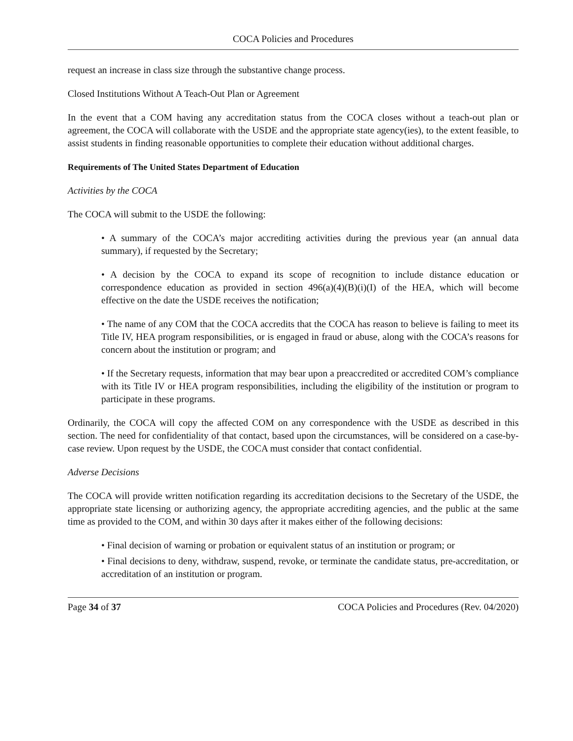COCA Policies and Procedures
request an increase in class size through the substantive change process.
Closed Institutions Without A Teach-Out Plan or Agreement
In the event that a COM having any accreditation status from the COCA closes without a teach-out plan or agreement, the COCA will collaborate with the USDE and the appropriate state agency(ies), to the extent feasible, to assist students in finding reasonable opportunities to complete their education without additional charges.
Requirements of The United States Department of Education
Activities by the COCA
The COCA will submit to the USDE the following:
• A summary of the COCA’s major accrediting activities during the previous year (an annual data summary), if requested by the Secretary;
• A decision by the COCA to expand its scope of recognition to include distance education or correspondence education as provided in section 496(a)(4)(B)(i)(I) of the HEA, which will become effective on the date the USDE receives the notification;
• The name of any COM that the COCA accredits that the COCA has reason to believe is failing to meet its Title IV, HEA program responsibilities, or is engaged in fraud or abuse, along with the COCA’s reasons for concern about the institution or program; and
• If the Secretary requests, information that may bear upon a preaccredited or accredited COM’s compliance with its Title IV or HEA program responsibilities, including the eligibility of the institution or program to participate in these programs.
Ordinarily, the COCA will copy the affected COM on any correspondence with the USDE as described in this section. The need for confidentiality of that contact, based upon the circumstances, will be considered on a case-by-case review. Upon request by the USDE, the COCA must consider that contact confidential.
Adverse Decisions
The COCA will provide written notification regarding its accreditation decisions to the Secretary of the USDE, the appropriate state licensing or authorizing agency, the appropriate accrediting agencies, and the public at the same time as provided to the COM, and within 30 days after it makes either of the following decisions:
• Final decision of warning or probation or equivalent status of an institution or program; or
• Final decisions to deny, withdraw, suspend, revoke, or terminate the candidate status, pre-accreditation, or accreditation of an institution or program.
Page 34 of 37 COCA Policies and Procedures (Rev. 04/2020)